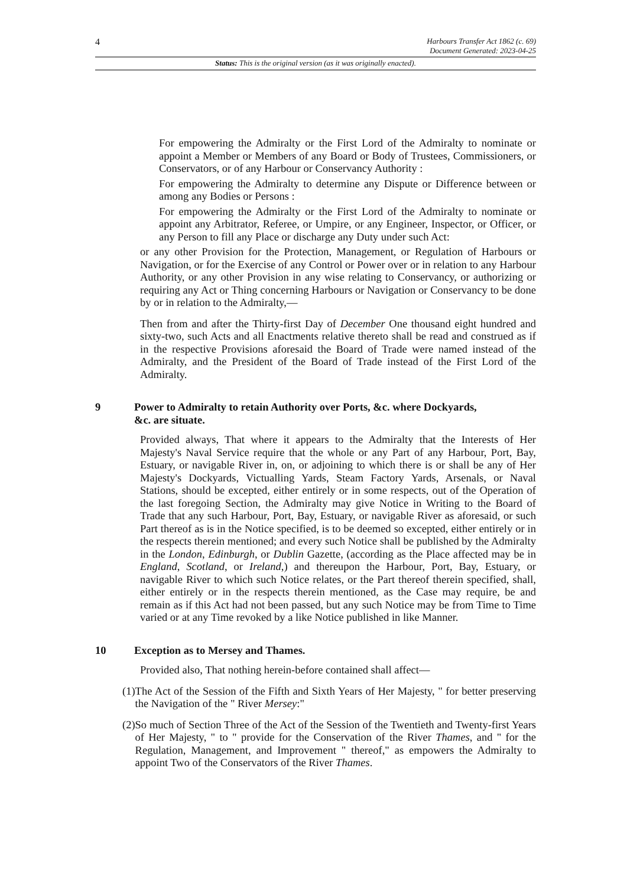4 Harbours Transfer Act 1862 (c. 69)
Document Generated: 2023-04-25
Status: This is the original version (as it was originally enacted).
For empowering the Admiralty or the First Lord of the Admiralty to nominate or appoint a Member or Members of any Board or Body of Trustees, Commissioners, or Conservators, or of any Harbour or Conservancy Authority :
For empowering the Admiralty to determine any Dispute or Difference between or among any Bodies or Persons :
For empowering the Admiralty or the First Lord of the Admiralty to nominate or appoint any Arbitrator, Referee, or Umpire, or any Engineer, Inspector, or Officer, or any Person to fill any Place or discharge any Duty under such Act:
or any other Provision for the Protection, Management, or Regulation of Harbours or Navigation, or for the Exercise of any Control or Power over or in relation to any Harbour Authority, or any other Provision in any wise relating to Conservancy, or authorizing or requiring any Act or Thing concerning Harbours or Navigation or Conservancy to be done by or in relation to the Admiralty,—
Then from and after the Thirty-first Day of December One thousand eight hundred and sixty-two, such Acts and all Enactments relative thereto shall be read and construed as if in the respective Provisions aforesaid the Board of Trade were named instead of the Admiralty, and the President of the Board of Trade instead of the First Lord of the Admiralty.
9 Power to Admiralty to retain Authority over Ports, &c. where Dockyards,
&c. are situate.
Provided always, That where it appears to the Admiralty that the Interests of Her Majesty's Naval Service require that the whole or any Part of any Harbour, Port, Bay, Estuary, or navigable River in, on, or adjoining to which there is or shall be any of Her Majesty's Dockyards, Victualling Yards, Steam Factory Yards, Arsenals, or Naval Stations, should be excepted, either entirely or in some respects, out of the Operation of the last foregoing Section, the Admiralty may give Notice in Writing to the Board of Trade that any such Harbour, Port, Bay, Estuary, or navigable River as aforesaid, or such Part thereof as is in the Notice specified, is to be deemed so excepted, either entirely or in the respects therein mentioned; and every such Notice shall be published by the Admiralty in the London, Edinburgh, or Dublin Gazette, (according as the Place affected may be in England, Scotland, or Ireland,) and thereupon the Harbour, Port, Bay, Estuary, or navigable River to which such Notice relates, or the Part thereof therein specified, shall, either entirely or in the respects therein mentioned, as the Case may require, be and remain as if this Act had not been passed, but any such Notice may be from Time to Time varied or at any Time revoked by a like Notice published in like Manner.
10 Exception as to Mersey and Thames.
Provided also, That nothing herein-before contained shall affect—
(1) The Act of the Session of the Fifth and Sixth Years of Her Majesty, " for better preserving the Navigation of the " River Mersey:"
(2) So much of Section Three of the Act of the Session of the Twentieth and Twenty-first Years of Her Majesty, " to " provide for the Conservation of the River Thames, and " for the Regulation, Management, and Improvement " thereof," as empowers the Admiralty to appoint Two of the Conservators of the River Thames.